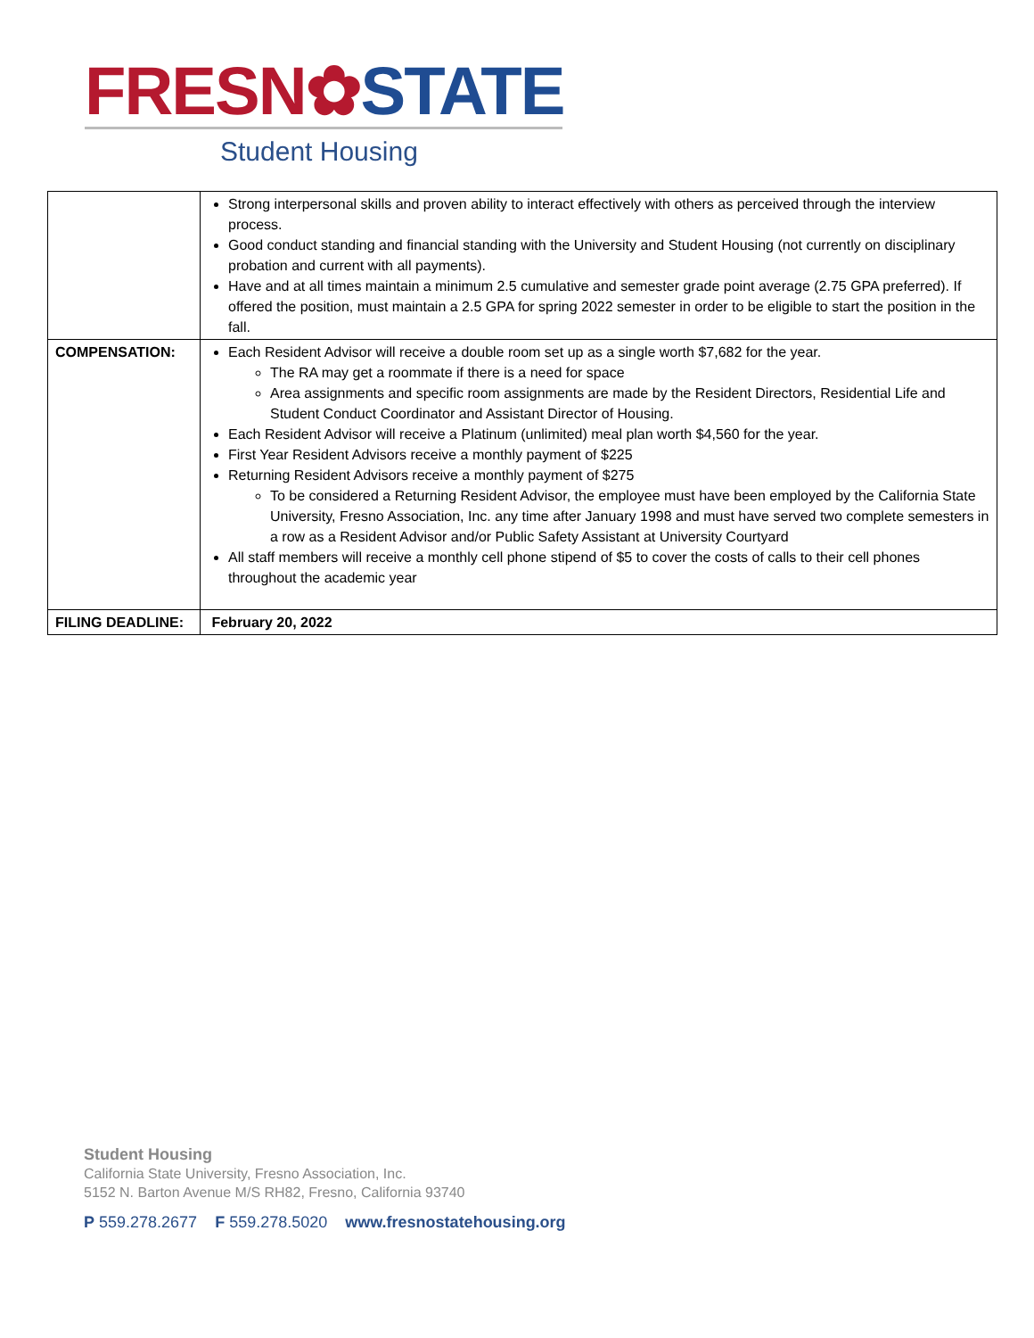FRESN✿STATE
Student Housing
| | Strong interpersonal skills and proven ability to interact effectively with others as perceived through the interview process. Good conduct standing and financial standing with the University and Student Housing (not currently on disciplinary probation and current with all payments). Have and at all times maintain a minimum 2.5 cumulative and semester grade point average (2.75 GPA preferred). If offered the position, must maintain a 2.5 GPA for spring 2022 semester in order to be eligible to start the position in the fall. |
| COMPENSATION: | Each Resident Advisor will receive a double room set up as a single worth $7,682 for the year. The RA may get a roommate if there is a need for space Area assignments and specific room assignments are made by the Resident Directors, Residential Life and Student Conduct Coordinator and Assistant Director of Housing. Each Resident Advisor will receive a Platinum (unlimited) meal plan worth $4,560 for the year. First Year Resident Advisors receive a monthly payment of $225 Returning Resident Advisors receive a monthly payment of $275 To be considered a Returning Resident Advisor, the employee must have been employed by the California State University, Fresno Association, Inc. any time after January 1998 and must have served two complete semesters in a row as a Resident Advisor and/or Public Safety Assistant at University Courtyard All staff members will receive a monthly cell phone stipend of $5 to cover the costs of calls to their cell phones throughout the academic year |
| FILING DEADLINE: | February 20, 2022 |
Student Housing
California State University, Fresno Association, Inc.
5152 N. Barton Avenue M/S RH82, Fresno, California 93740
P 559.278.2677 F 559.278.5020 www.fresnostatehousing.org